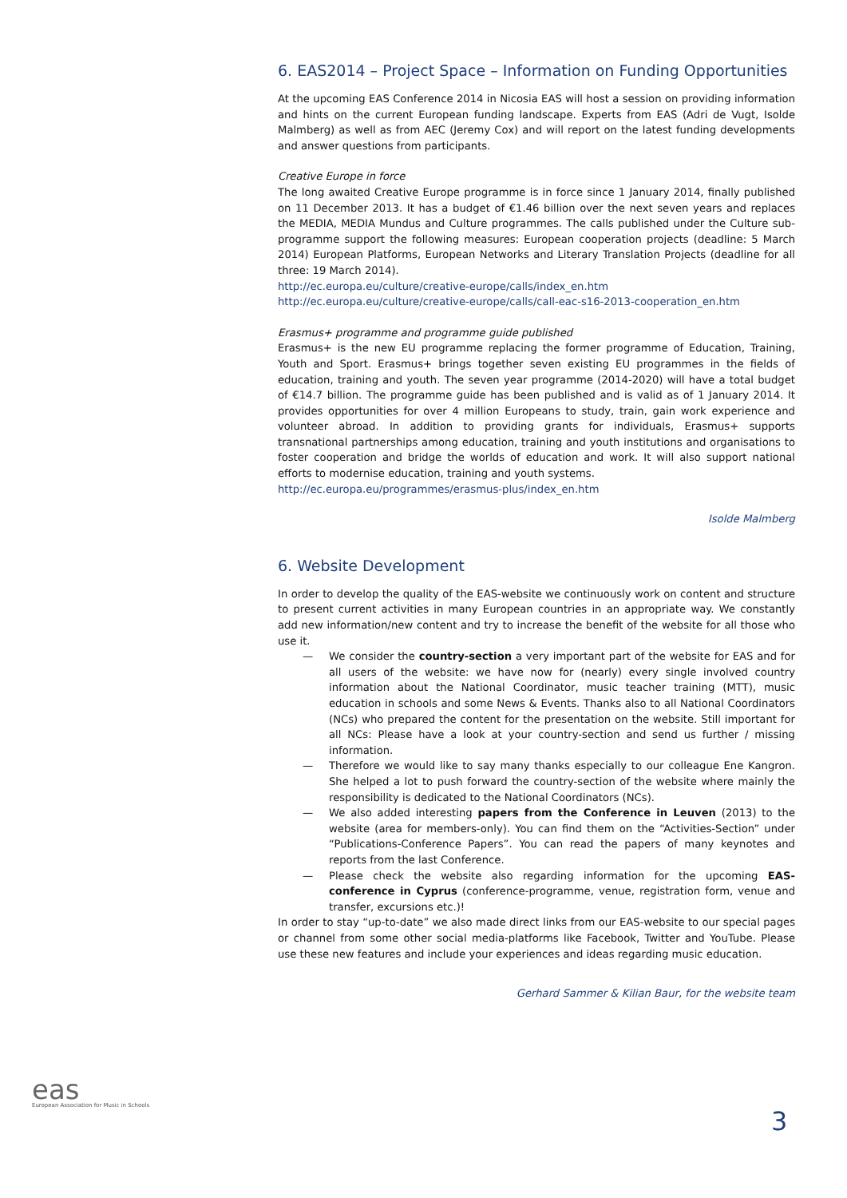6. EAS2014 – Project Space – Information on Funding Opportunities
At the upcoming EAS Conference 2014 in Nicosia EAS will host a session on providing information and hints on the current European funding landscape. Experts from EAS (Adri de Vugt, Isolde Malmberg) as well as from AEC (Jeremy Cox) and will report on the latest funding developments and answer questions from participants.
Creative Europe in force
The long awaited Creative Europe programme is in force since 1 January 2014, finally published on 11 December 2013. It has a budget of €1.46 billion over the next seven years and replaces the MEDIA, MEDIA Mundus and Culture programmes. The calls published under the Culture sub-programme support the following measures: European cooperation projects (deadline: 5 March 2014) European Platforms, European Networks and Literary Translation Projects (deadline for all three: 19 March 2014).
http://ec.europa.eu/culture/creative-europe/calls/index_en.htm
http://ec.europa.eu/culture/creative-europe/calls/call-eac-s16-2013-cooperation_en.htm
Erasmus+ programme and programme guide published
Erasmus+ is the new EU programme replacing the former programme of Education, Training, Youth and Sport. Erasmus+ brings together seven existing EU programmes in the fields of education, training and youth. The seven year programme (2014-2020) will have a total budget of €14.7 billion. The programme guide has been published and is valid as of 1 January 2014. It provides opportunities for over 4 million Europeans to study, train, gain work experience and volunteer abroad. In addition to providing grants for individuals, Erasmus+ supports transnational partnerships among education, training and youth institutions and organisations to foster cooperation and bridge the worlds of education and work. It will also support national efforts to modernise education, training and youth systems.
http://ec.europa.eu/programmes/erasmus-plus/index_en.htm
Isolde Malmberg
6. Website Development
In order to develop the quality of the EAS-website we continuously work on content and structure to present current activities in many European countries in an appropriate way. We constantly add new information/new content and try to increase the benefit of the website for all those who use it.
— We consider the country-section a very important part of the website for EAS and for all users of the website: we have now for (nearly) every single involved country information about the National Coordinator, music teacher training (MTT), music education in schools and some News & Events. Thanks also to all National Coordinators (NCs) who prepared the content for the presentation on the website. Still important for all NCs: Please have a look at your country-section and send us further / missing information.
— Therefore we would like to say many thanks especially to our colleague Ene Kangron. She helped a lot to push forward the country-section of the website where mainly the responsibility is dedicated to the National Coordinators (NCs).
— We also added interesting papers from the Conference in Leuven (2013) to the website (area for members-only). You can find them on the “Activities-Section” under “Publications-Conference Papers”. You can read the papers of many keynotes and reports from the last Conference.
— Please check the website also regarding information for the upcoming EAS-conference in Cyprus (conference-programme, venue, registration form, venue and transfer, excursions etc.)!
In order to stay “up-to-date” we also made direct links from our EAS-website to our special pages or channel from some other social media-platforms like Facebook, Twitter and YouTube. Please use these new features and include your experiences and ideas regarding music education.
Gerhard Sammer & Kilian Baur, for the website team
eas
European Association for Music in Schools
3